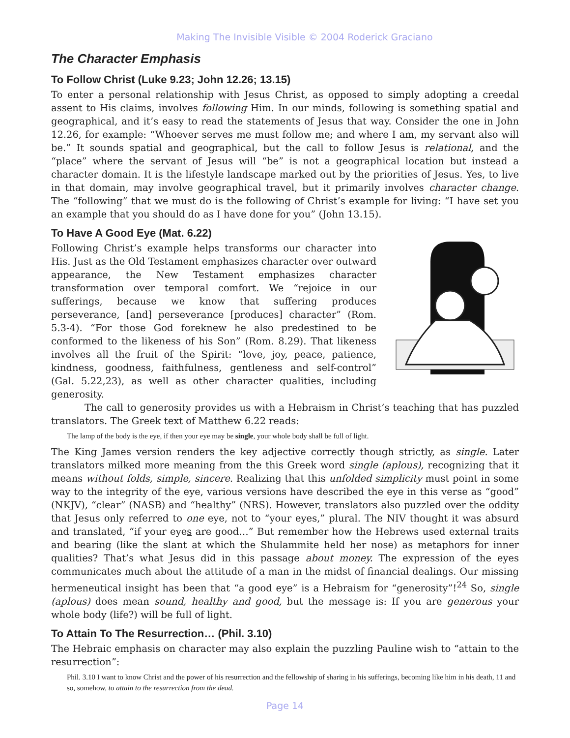Making The Invisible Visible © 2004 Roderick Graciano
The Character Emphasis
To Follow Christ (Luke 9.23; John 12.26; 13.15)
To enter a personal relationship with Jesus Christ, as opposed to simply adopting a creedal assent to His claims, involves following Him. In our minds, following is something spatial and geographical, and it’s easy to read the statements of Jesus that way. Consider the one in John 12.26, for example: “Whoever serves me must follow me; and where I am, my servant also will be.” It sounds spatial and geographical, but the call to follow Jesus is relational, and the “place” where the servant of Jesus will “be” is not a geographical location but instead a character domain. It is the lifestyle landscape marked out by the priorities of Jesus. Yes, to live in that domain, may involve geographical travel, but it primarily involves character change. The “following” that we must do is the following of Christ’s example for living: “I have set you an example that you should do as I have done for you” (John 13.15).
To Have A Good Eye (Mat. 6.22)
Following Christ’s example helps transforms our character into His. Just as the Old Testament emphasizes character over outward appearance, the New Testament emphasizes character transformation over temporal comfort. We “rejoice in our sufferings, because we know that suffering produces perseverance, [and] perseverance [produces] character” (Rom. 5.3-4). “For those God foreknew he also predestined to be conformed to the likeness of his Son” (Rom. 8.29). That likeness involves all the fruit of the Spirit: “love, joy, peace, patience, kindness, goodness, faithfulness, gentleness and self-control” (Gal. 5.22,23), as well as other character qualities, including generosity.
The call to generosity provides us with a Hebraism in Christ’s teaching that has puzzled translators. The Greek text of Matthew 6.22 reads:
The lamp of the body is the eye, if then your eye may be single, your whole body shall be full of light.
The King James version renders the key adjective correctly though strictly, as single. Later translators milked more meaning from the this Greek word single (aplous), recognizing that it means without folds, simple, sincere. Realizing that this unfolded simplicity must point in some way to the integrity of the eye, various versions have described the eye in this verse as “good” (NKJV), “clear” (NASB) and “healthy” (NRS). However, translators also puzzled over the oddity that Jesus only referred to one eye, not to “your eyes,” plural. The NIV thought it was absurd and translated, “if your eyes are good…” But remember how the Hebrews used external traits and bearing (like the slant at which the Shulammite held her nose) as metaphors for inner qualities? That’s what Jesus did in this passage about money. The expression of the eyes communicates much about the attitude of a man in the midst of financial dealings. Our missing hermeneutical insight has been that “a good eye” is a Hebraism for “generosity”!<sup>24</sup> So, single (aplous) does mean sound, healthy and good, but the message is: If you are generous your whole body (life?) will be full of light.
To Attain To The Resurrection… (Phil. 3.10)
The Hebraic emphasis on character may also explain the puzzling Pauline wish to “attain to the resurrection”:
Phil. 3.10 I want to know Christ and the power of his resurrection and the fellowship of sharing in his sufferings, becoming like him in his death, 11 and so, somehow, to attain to the resurrection from the dead.
Page 14